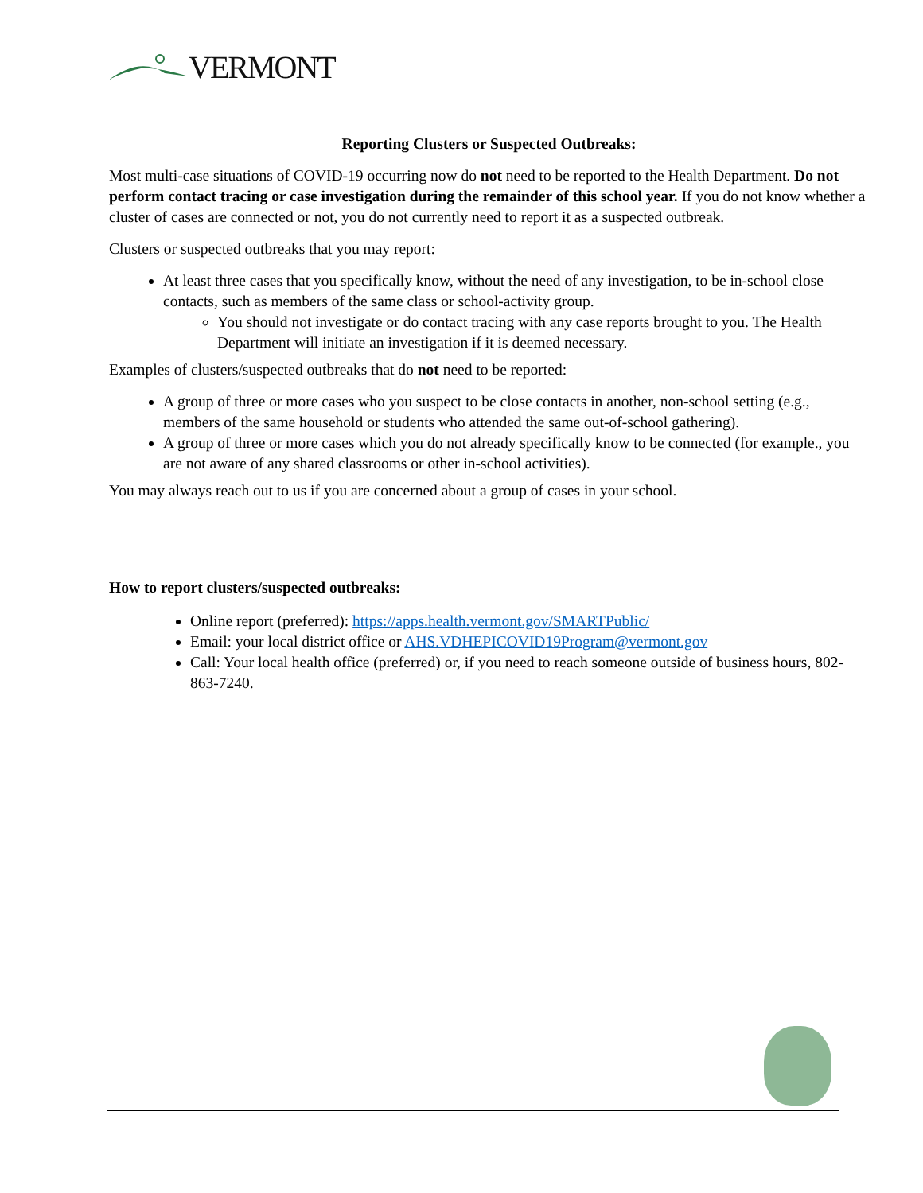VERMONT
Reporting Clusters or Suspected Outbreaks:
Most multi-case situations of COVID-19 occurring now do not need to be reported to the Health Department. Do not perform contact tracing or case investigation during the remainder of this school year. If you do not know whether a cluster of cases are connected or not, you do not currently need to report it as a suspected outbreak.
Clusters or suspected outbreaks that you may report:
At least three cases that you specifically know, without the need of any investigation, to be in-school close contacts, such as members of the same class or school-activity group.
You should not investigate or do contact tracing with any case reports brought to you. The Health Department will initiate an investigation if it is deemed necessary.
Examples of clusters/suspected outbreaks that do not need to be reported:
A group of three or more cases who you suspect to be close contacts in another, non-school setting (e.g., members of the same household or students who attended the same out-of-school gathering).
A group of three or more cases which you do not already specifically know to be connected (for example., you are not aware of any shared classrooms or other in-school activities).
You may always reach out to us if you are concerned about a group of cases in your school.
How to report clusters/suspected outbreaks:
Online report (preferred): https://apps.health.vermont.gov/SMARTPublic/
Email: your local district office or AHS.VDHEPICOVID19Program@vermont.gov
Call: Your local health office (preferred) or, if you need to reach someone outside of business hours, 802-863-7240.